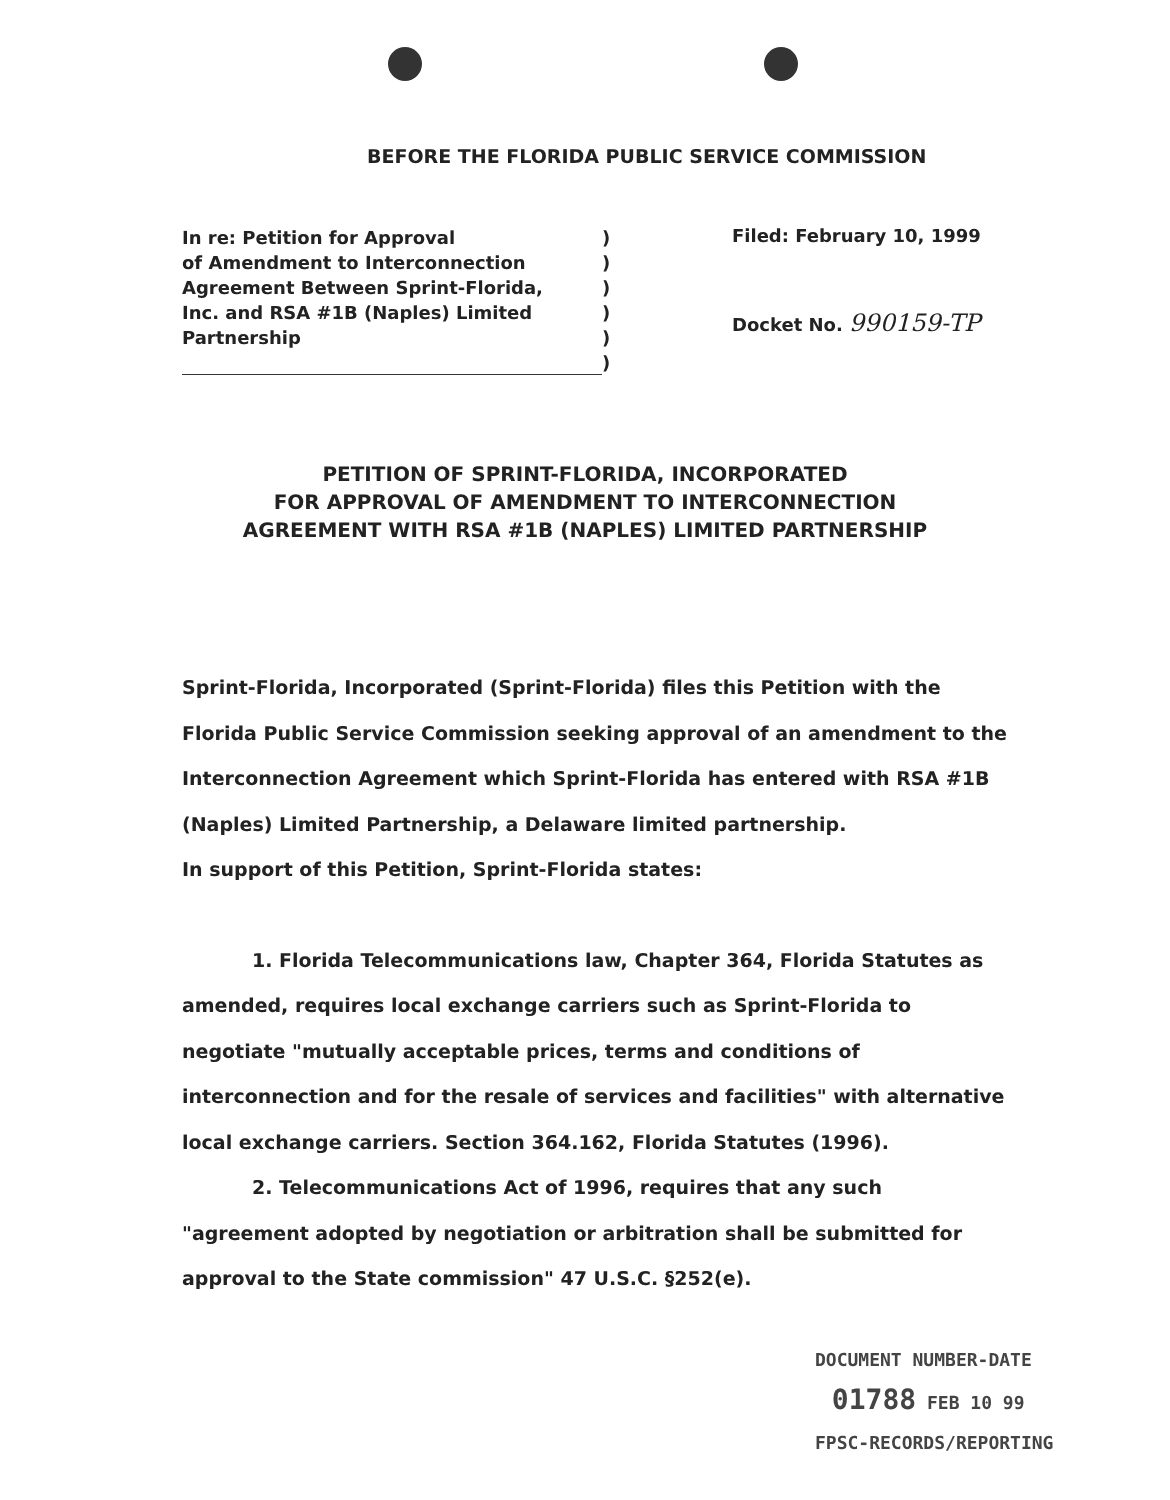BEFORE THE FLORIDA PUBLIC SERVICE COMMISSION
In re: Petition for Approval
of Amendment to Interconnection
Agreement Between Sprint-Florida,
Inc. and RSA #1B (Naples) Limited
Partnership
)
)
)
)
)
)
Filed: February 10, 1999
Docket No. 990159-TP
PETITION OF SPRINT-FLORIDA, INCORPORATED
FOR APPROVAL OF AMENDMENT TO INTERCONNECTION
AGREEMENT WITH RSA #1B (NAPLES) LIMITED PARTNERSHIP
Sprint-Florida, Incorporated (Sprint-Florida) files this Petition with the Florida Public Service Commission seeking approval of an amendment to the Interconnection Agreement which Sprint-Florida has entered with RSA #1B (Naples) Limited Partnership, a Delaware limited partnership.
In support of this Petition, Sprint-Florida states:
1. Florida Telecommunications law, Chapter 364, Florida Statutes as amended, requires local exchange carriers such as Sprint-Florida to negotiate "mutually acceptable prices, terms and conditions of interconnection and for the resale of services and facilities" with alternative local exchange carriers. Section 364.162, Florida Statutes (1996).
2. Telecommunications Act of 1996, requires that any such "agreement adopted by negotiation or arbitration shall be submitted for approval to the State commission" 47 U.S.C. §252(e).
DOCUMENT NUMBER-DATE
01788 FEB 10 99
FPSC-RECORDS/REPORTING